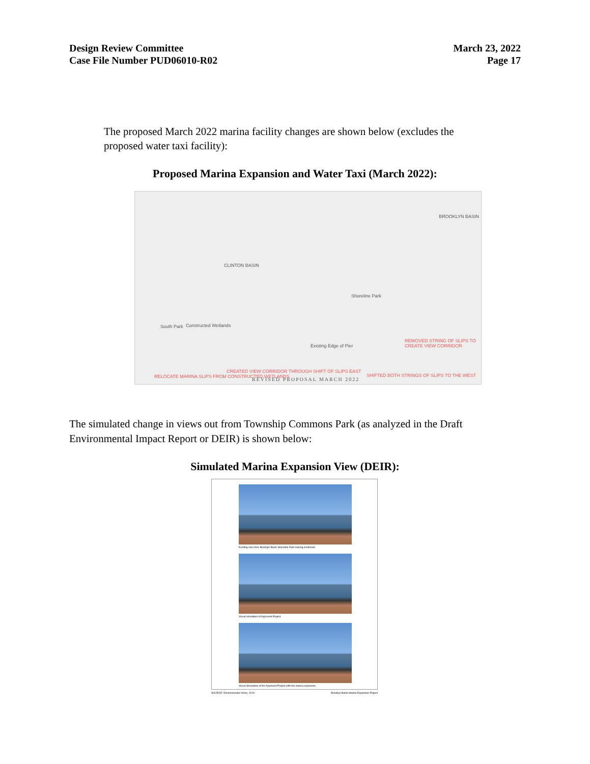Design Review Committee
Case File Number PUD06010-R02
March 23, 2022
Page 17
The proposed March 2022 marina facility changes are shown below (excludes the proposed water taxi facility):
Proposed Marina Expansion and Water Taxi (March 2022):
BROOKLYN BASIN
CLINTON BASIN
South Park Constructed Wetlands
Shoreline Park
Existing Edge of Pier
REMOVED STRING OF SLIPS TO CREATE VIEW CORRIDOR
CREATED VIEW CORRIDOR THROUGH SHIFT OF SLIPS EAST
RELOCATE MARINA SLIPS FROM CONSTRUCTED WETLANDS SHIFTED BOTH STRINGS OF SLIPS TO THE WEST
REVISED PROPOSAL MARCH 2022
The simulated change in views out from Township Commons Park (as analyzed in the Draft Environmental Impact Report or DEIR) is shown below:
Simulated Marina Expansion View (DEIR):
Existing view from Brooklyn Basin Shoreline Park looking southeast
Visual simulation of Approved Project
Visual Simulation of the Approved Project with the marina expansion
SOURCE: Environmental Vision, 2019 Brooklyn Basin Marina Expansion Project